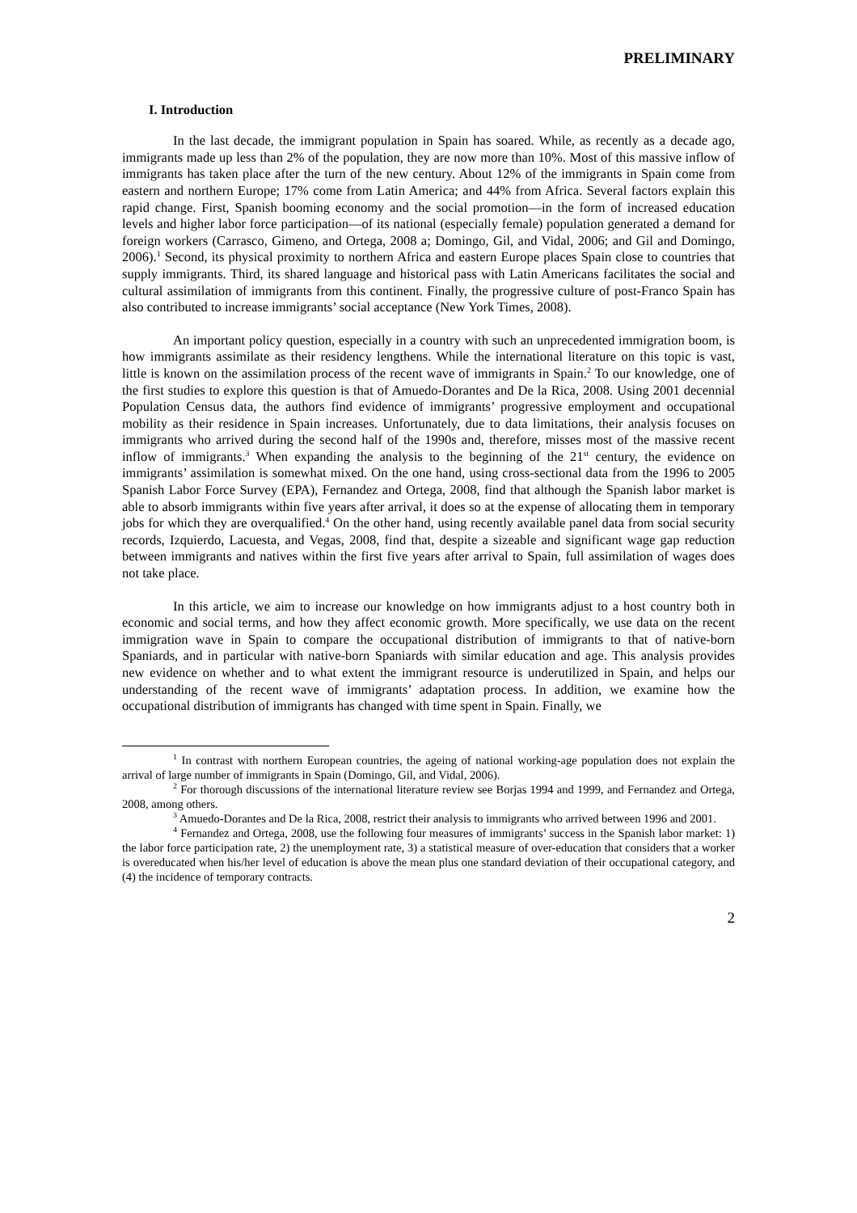PRELIMINARY
I. Introduction
In the last decade, the immigrant population in Spain has soared. While, as recently as a decade ago, immigrants made up less than 2% of the population, they are now more than 10%. Most of this massive inflow of immigrants has taken place after the turn of the new century. About 12% of the immigrants in Spain come from eastern and northern Europe; 17% come from Latin America; and 44% from Africa. Several factors explain this rapid change. First, Spanish booming economy and the social promotion—in the form of increased education levels and higher labor force participation—of its national (especially female) population generated a demand for foreign workers (Carrasco, Gimeno, and Ortega, 2008 a; Domingo, Gil, and Vidal, 2006; and Gil and Domingo, 2006).<sup>1</sup> Second, its physical proximity to northern Africa and eastern Europe places Spain close to countries that supply immigrants. Third, its shared language and historical pass with Latin Americans facilitates the social and cultural assimilation of immigrants from this continent. Finally, the progressive culture of post-Franco Spain has also contributed to increase immigrants’ social acceptance (New York Times, 2008).
An important policy question, especially in a country with such an unprecedented immigration boom, is how immigrants assimilate as their residency lengthens. While the international literature on this topic is vast, little is known on the assimilation process of the recent wave of immigrants in Spain.<sup>2</sup> To our knowledge, one of the first studies to explore this question is that of Amuedo-Dorantes and De la Rica, 2008. Using 2001 decennial Population Census data, the authors find evidence of immigrants’ progressive employment and occupational mobility as their residence in Spain increases. Unfortunately, due to data limitations, their analysis focuses on immigrants who arrived during the second half of the 1990s and, therefore, misses most of the massive recent inflow of immigrants.<sup>3</sup> When expanding the analysis to the beginning of the 21<sup>st</sup> century, the evidence on immigrants’ assimilation is somewhat mixed. On the one hand, using cross-sectional data from the 1996 to 2005 Spanish Labor Force Survey (EPA), Fernandez and Ortega, 2008, find that although the Spanish labor market is able to absorb immigrants within five years after arrival, it does so at the expense of allocating them in temporary jobs for which they are overqualified.<sup>4</sup> On the other hand, using recently available panel data from social security records, Izquierdo, Lacuesta, and Vegas, 2008, find that, despite a sizeable and significant wage gap reduction between immigrants and natives within the first five years after arrival to Spain, full assimilation of wages does not take place.
In this article, we aim to increase our knowledge on how immigrants adjust to a host country both in economic and social terms, and how they affect economic growth. More specifically, we use data on the recent immigration wave in Spain to compare the occupational distribution of immigrants to that of native-born Spaniards, and in particular with native-born Spaniards with similar education and age. This analysis provides new evidence on whether and to what extent the immigrant resource is underutilized in Spain, and helps our understanding of the recent wave of immigrants’ adaptation process. In addition, we examine how the occupational distribution of immigrants has changed with time spent in Spain. Finally, we
<sup>1</sup> In contrast with northern European countries, the ageing of national working-age population does not explain the arrival of large number of immigrants in Spain (Domingo, Gil, and Vidal, 2006).
<sup>2</sup> For thorough discussions of the international literature review see Borjas 1994 and 1999, and Fernandez and Ortega, 2008, among others.
<sup>3</sup> Amuedo-Dorantes and De la Rica, 2008, restrict their analysis to immigrants who arrived between 1996 and 2001.
<sup>4</sup> Fernandez and Ortega, 2008, use the following four measures of immigrants’ success in the Spanish labor market: 1) the labor force participation rate, 2) the unemployment rate, 3) a statistical measure of over-education that considers that a worker is overeducated when his/her level of education is above the mean plus one standard deviation of their occupational category, and (4) the incidence of temporary contracts.
2